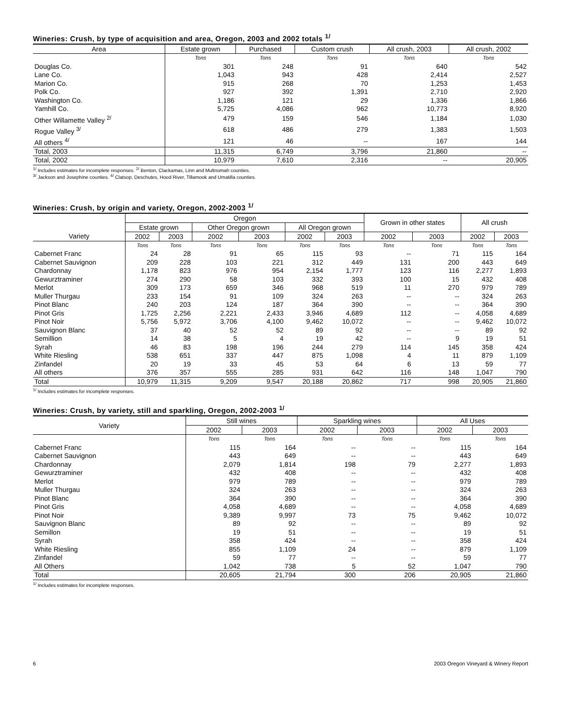Wineries: Crush, by type of acquisition and area, Oregon, 2003 and 2002 totals <sup>1/</sup>
| Area | Estate grown | Purchased | Custom crush | All crush, 2003 | All crush, 2002 |
| --- | --- | --- | --- | --- | --- |
| | Tons | Tons | Tons | Tons | Tons |
| Douglas Co. | 301 | 248 | 91 | 640 | 542 |
| Lane Co. | 1,043 | 943 | 428 | 2,414 | 2,527 |
| Marion Co. | 915 | 268 | 70 | 1,253 | 1,453 |
| Polk Co. | 927 | 392 | 1,391 | 2,710 | 2,920 |
| Washington Co. | 1,186 | 121 | 29 | 1,336 | 1,866 |
| Yamhill Co. | 5,725 | 4,086 | 962 | 10,773 | 8,920 |
| Other Willamette Valley <sup>2/</sup> | 479 | 159 | 546 | 1,184 | 1,030 |
| Rogue Valley <sup>3/</sup> | 618 | 486 | 279 | 1,383 | 1,503 |
| All others <sup>4/</sup> | 121 | 46 | -- | 167 | 144 |
| Total, 2003 | 11,315 | 6,749 | 3,796 | 21,860 | -- |
| Total, 2002 | 10,979 | 7,610 | 2,316 | -- | 20,905 |
<sup>1/</sup> Includes estimates for incomplete responses. <sup>2/</sup> Benton, Clackamas, Linn and Multnomah counties.
<sup>3/</sup> Jackson and Josephine counties. <sup>4/</sup> Clatsop, Deschutes, Hood River, Tillamook and Umatilla counties.
Wineries: Crush, by origin and variety, Oregon, 2002-2003 <sup>1/</sup>
| | Oregon | | | | | | Grown in other states | | All crush | |
| --- | --- | --- | --- | --- | --- | --- | --- | --- | --- | --- |
| | Estate grown | | Other Oregon grown | | All Oregon grown | | | | | |
| Variety | 2002 | 2003 | 2002 | 2003 | 2002 | 2003 | 2002 | 2003 | 2002 | 2003 |
| | Tons | Tons | Tons | Tons | Tons | Tons | Tons | Tons | Tons | Tons |
| Cabernet Franc | 24 | 28 | 91 | 65 | 115 | 93 | -- | 71 | 115 | 164 |
| Cabernet Sauvignon | 209 | 228 | 103 | 221 | 312 | 449 | 131 | 200 | 443 | 649 |
| Chardonnay | 1,178 | 823 | 976 | 954 | 2,154 | 1,777 | 123 | 116 | 2,277 | 1,893 |
| Gewurztraminer | 274 | 290 | 58 | 103 | 332 | 393 | 100 | 15 | 432 | 408 |
| Merlot | 309 | 173 | 659 | 346 | 968 | 519 | 11 | 270 | 979 | 789 |
| Muller Thurgau | 233 | 154 | 91 | 109 | 324 | 263 | -- | -- | 324 | 263 |
| Pinot Blanc | 240 | 203 | 124 | 187 | 364 | 390 | -- | -- | 364 | 390 |
| Pinot Gris | 1,725 | 2,256 | 2,221 | 2,433 | 3,946 | 4,689 | 112 | -- | 4,058 | 4,689 |
| Pinot Noir | 5,756 | 5,972 | 3,706 | 4,100 | 9,462 | 10,072 | -- | -- | 9,462 | 10,072 |
| Sauvignon Blanc | 37 | 40 | 52 | 52 | 89 | 92 | -- | -- | 89 | 92 |
| Semillion | 14 | 38 | 5 | 4 | 19 | 42 | -- | 9 | 19 | 51 |
| Syrah | 46 | 83 | 198 | 196 | 244 | 279 | 114 | 145 | 358 | 424 |
| White Riesling | 538 | 651 | 337 | 447 | 875 | 1,098 | 4 | 11 | 879 | 1,109 |
| Zinfandel | 20 | 19 | 33 | 45 | 53 | 64 | 6 | 13 | 59 | 77 |
| All others | 376 | 357 | 555 | 285 | 931 | 642 | 116 | 148 | 1,047 | 790 |
| Total | 10,979 | 11,315 | 9,209 | 9,547 | 20,188 | 20,862 | 717 | 998 | 20,905 | 21,860 |
<sup>1/</sup> Includes estimates for incomplete responses.
Wineries: Crush, by variety, still and sparkling, Oregon, 2002-2003 <sup>1/</sup>
| Variety | Still wines | | Sparkling wines | | All Uses | |
| --- | --- | --- | --- | --- | --- | --- |
| | 2002 | 2003 | 2002 | 2003 | 2002 | 2003 |
| | Tons | Tons | Tons | Tons | Tons | Tons |
| Cabernet Franc | 115 | 164 | -- | -- | 115 | 164 |
| Cabernet Sauvignon | 443 | 649 | -- | -- | 443 | 649 |
| Chardonnay | 2,079 | 1,814 | 198 | 79 | 2,277 | 1,893 |
| Gewurztraminer | 432 | 408 | -- | -- | 432 | 408 |
| Merlot | 979 | 789 | -- | -- | 979 | 789 |
| Muller Thurgau | 324 | 263 | -- | -- | 324 | 263 |
| Pinot Blanc | 364 | 390 | -- | -- | 364 | 390 |
| Pinot Gris | 4,058 | 4,689 | -- | -- | 4,058 | 4,689 |
| Pinot Noir | 9,389 | 9,997 | 73 | 75 | 9,462 | 10,072 |
| Sauvignon Blanc | 89 | 92 | -- | -- | 89 | 92 |
| Semillon | 19 | 51 | -- | -- | 19 | 51 |
| Syrah | 358 | 424 | -- | -- | 358 | 424 |
| White Riesling | 855 | 1,109 | 24 | -- | 879 | 1,109 |
| Zinfandel | 59 | 77 | -- | -- | 59 | 77 |
| All Others | 1,042 | 738 | 5 | 52 | 1,047 | 790 |
| Total | 20,605 | 21,794 | 300 | 206 | 20,905 | 21,860 |
<sup>1/</sup> Includes estimates for incomplete responses.
6 2003 Oregon Vineyard & Winery Report